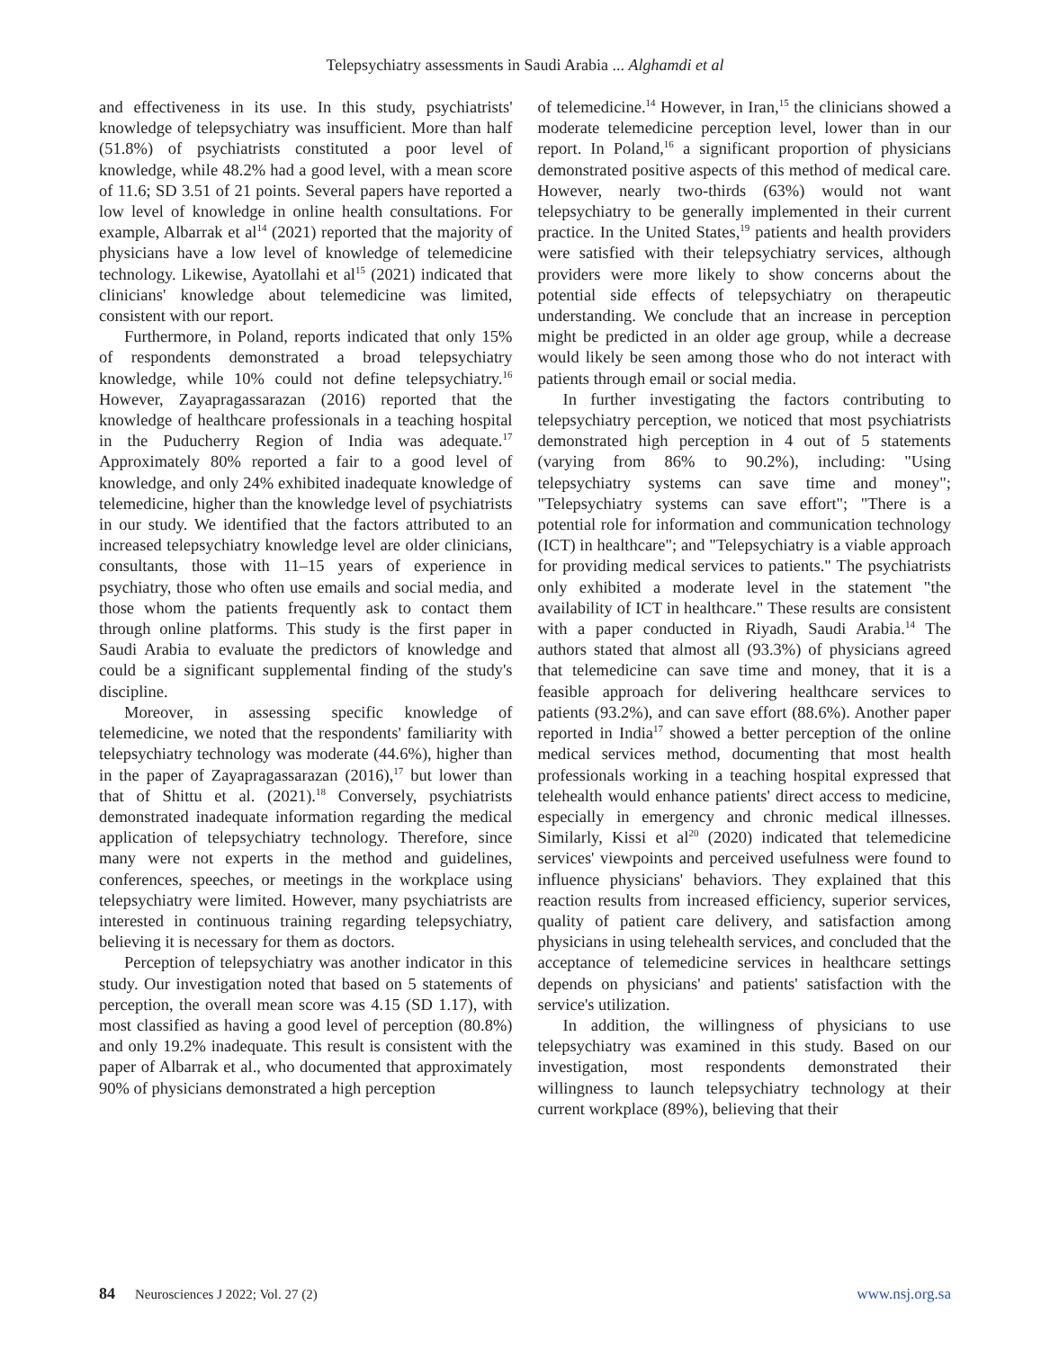Telepsychiatry assessments in Saudi Arabia ... Alghamdi et al
and effectiveness in its use. In this study, psychiatrists' knowledge of telepsychiatry was insufficient. More than half (51.8%) of psychiatrists constituted a poor level of knowledge, while 48.2% had a good level, with a mean score of 11.6; SD 3.51 of 21 points. Several papers have reported a low level of knowledge in online health consultations. For example, Albarrak et al<sup>14</sup> (2021) reported that the majority of physicians have a low level of knowledge of telemedicine technology. Likewise, Ayatollahi et al<sup>15</sup> (2021) indicated that clinicians' knowledge about telemedicine was limited, consistent with our report.
Furthermore, in Poland, reports indicated that only 15% of respondents demonstrated a broad telepsychiatry knowledge, while 10% could not define telepsychiatry.<sup>16</sup> However, Zayapragassarazan (2016) reported that the knowledge of healthcare professionals in a teaching hospital in the Puducherry Region of India was adequate.<sup>17</sup> Approximately 80% reported a fair to a good level of knowledge, and only 24% exhibited inadequate knowledge of telemedicine, higher than the knowledge level of psychiatrists in our study. We identified that the factors attributed to an increased telepsychiatry knowledge level are older clinicians, consultants, those with 11–15 years of experience in psychiatry, those who often use emails and social media, and those whom the patients frequently ask to contact them through online platforms. This study is the first paper in Saudi Arabia to evaluate the predictors of knowledge and could be a significant supplemental finding of the study's discipline.
Moreover, in assessing specific knowledge of telemedicine, we noted that the respondents' familiarity with telepsychiatry technology was moderate (44.6%), higher than in the paper of Zayapragassarazan (2016),<sup>17</sup> but lower than that of Shittu et al. (2021).<sup>18</sup> Conversely, psychiatrists demonstrated inadequate information regarding the medical application of telepsychiatry technology. Therefore, since many were not experts in the method and guidelines, conferences, speeches, or meetings in the workplace using telepsychiatry were limited. However, many psychiatrists are interested in continuous training regarding telepsychiatry, believing it is necessary for them as doctors.
Perception of telepsychiatry was another indicator in this study. Our investigation noted that based on 5 statements of perception, the overall mean score was 4.15 (SD 1.17), with most classified as having a good level of perception (80.8%) and only 19.2% inadequate. This result is consistent with the paper of Albarrak et al., who documented that approximately 90% of physicians demonstrated a high perception
of telemedicine.<sup>14</sup> However, in Iran,<sup>15</sup> the clinicians showed a moderate telemedicine perception level, lower than in our report. In Poland,<sup>16</sup> a significant proportion of physicians demonstrated positive aspects of this method of medical care. However, nearly two-thirds (63%) would not want telepsychiatry to be generally implemented in their current practice. In the United States,<sup>19</sup> patients and health providers were satisfied with their telepsychiatry services, although providers were more likely to show concerns about the potential side effects of telepsychiatry on therapeutic understanding. We conclude that an increase in perception might be predicted in an older age group, while a decrease would likely be seen among those who do not interact with patients through email or social media.
In further investigating the factors contributing to telepsychiatry perception, we noticed that most psychiatrists demonstrated high perception in 4 out of 5 statements (varying from 86% to 90.2%), including: "Using telepsychiatry systems can save time and money"; "Telepsychiatry systems can save effort"; "There is a potential role for information and communication technology (ICT) in healthcare"; and "Telepsychiatry is a viable approach for providing medical services to patients." The psychiatrists only exhibited a moderate level in the statement "the availability of ICT in healthcare." These results are consistent with a paper conducted in Riyadh, Saudi Arabia.<sup>14</sup> The authors stated that almost all (93.3%) of physicians agreed that telemedicine can save time and money, that it is a feasible approach for delivering healthcare services to patients (93.2%), and can save effort (88.6%). Another paper reported in India<sup>17</sup> showed a better perception of the online medical services method, documenting that most health professionals working in a teaching hospital expressed that telehealth would enhance patients' direct access to medicine, especially in emergency and chronic medical illnesses. Similarly, Kissi et al<sup>20</sup> (2020) indicated that telemedicine services' viewpoints and perceived usefulness were found to influence physicians' behaviors. They explained that this reaction results from increased efficiency, superior services, quality of patient care delivery, and satisfaction among physicians in using telehealth services, and concluded that the acceptance of telemedicine services in healthcare settings depends on physicians' and patients' satisfaction with the service's utilization.
In addition, the willingness of physicians to use telepsychiatry was examined in this study. Based on our investigation, most respondents demonstrated their willingness to launch telepsychiatry technology at their current workplace (89%), believing that their
84 Neurosciences J 2022; Vol. 27 (2) www.nsj.org.sa